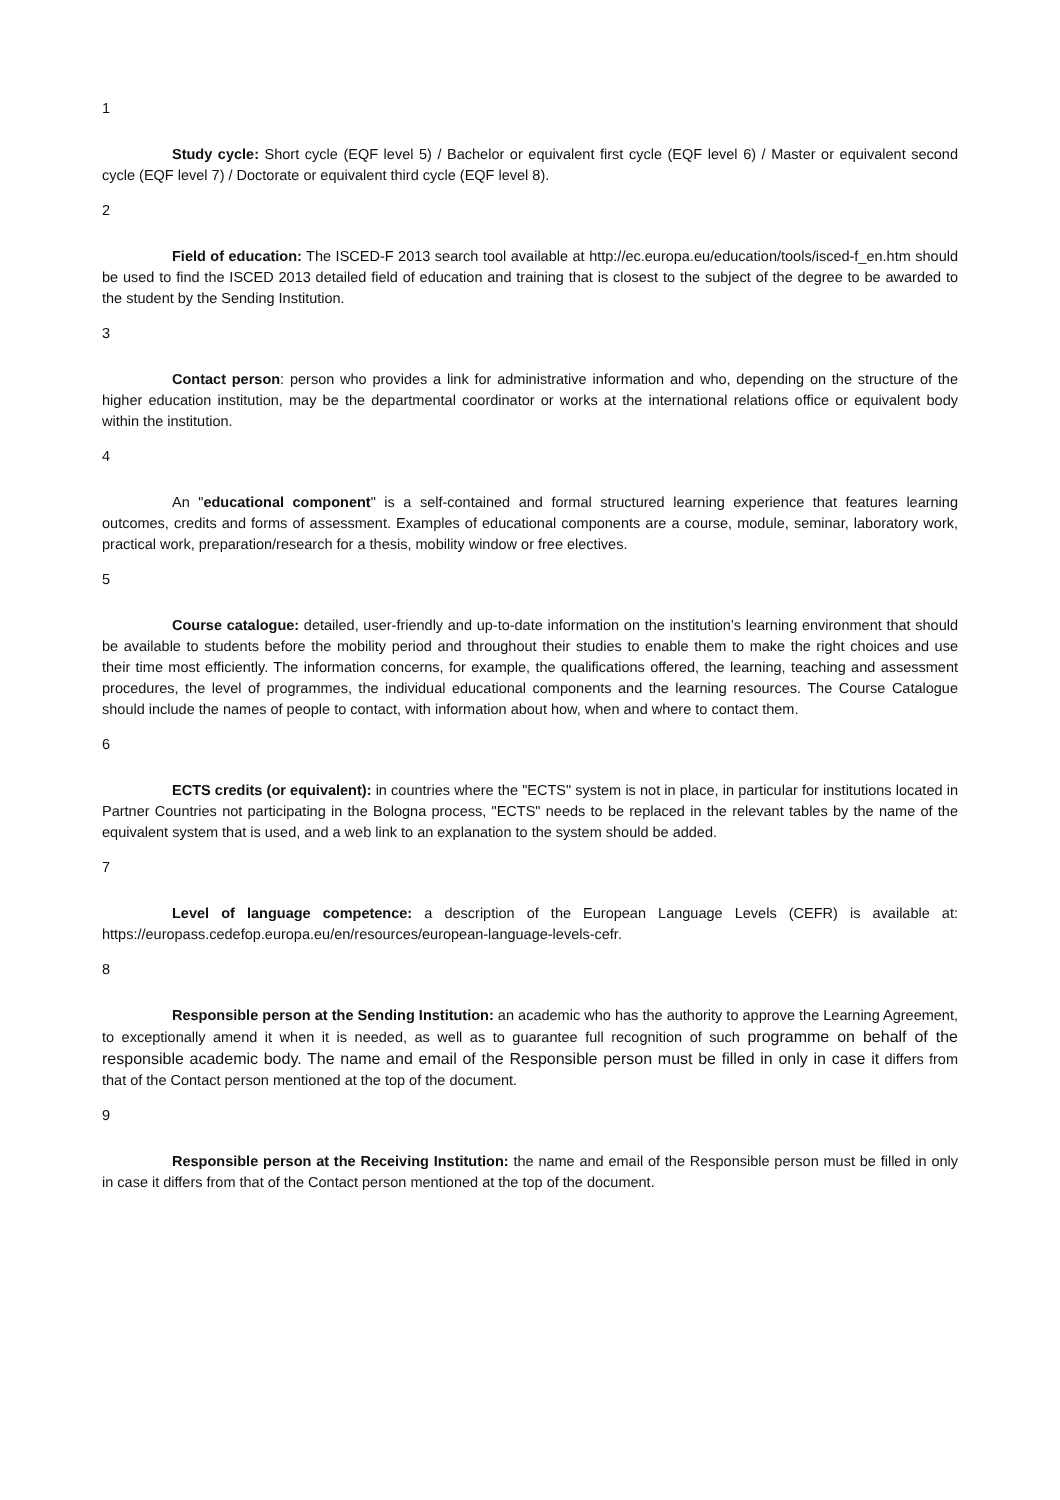1
Study cycle: Short cycle (EQF level 5) / Bachelor or equivalent first cycle (EQF level 6) / Master or equivalent second cycle (EQF level 7) / Doctorate or equivalent third cycle (EQF level 8).
2
Field of education: The ISCED-F 2013 search tool available at http://ec.europa.eu/education/tools/isced-f_en.htm should be used to find the ISCED 2013 detailed field of education and training that is closest to the subject of the degree to be awarded to the student by the Sending Institution.
3
Contact person: person who provides a link for administrative information and who, depending on the structure of the higher education institution, may be the departmental coordinator or works at the international relations office or equivalent body within the institution.
4
An "educational component" is a self-contained and formal structured learning experience that features learning outcomes, credits and forms of assessment. Examples of educational components are a course, module, seminar, laboratory work, practical work, preparation/research for a thesis, mobility window or free electives.
5
Course catalogue: detailed, user-friendly and up-to-date information on the institution’s learning environment that should be available to students before the mobility period and throughout their studies to enable them to make the right choices and use their time most efficiently. The information concerns, for example, the qualifications offered, the learning, teaching and assessment procedures, the level of programmes, the individual educational components and the learning resources. The Course Catalogue should include the names of people to contact, with information about how, when and where to contact them.
6
ECTS credits (or equivalent): in countries where the "ECTS" system is not in place, in particular for institutions located in Partner Countries not participating in the Bologna process, "ECTS" needs to be replaced in the relevant tables by the name of the equivalent system that is used, and a web link to an explanation to the system should be added.
7
Level of language competence: a description of the European Language Levels (CEFR) is available at: https://europass.cedefop.europa.eu/en/resources/european-language-levels-cefr.
8
Responsible person at the Sending Institution: an academic who has the authority to approve the Learning Agreement, to exceptionally amend it when it is needed, as well as to guarantee full recognition of such programme on behalf of the responsible academic body. The name and email of the Responsible person must be filled in only in case it differs from that of the Contact person mentioned at the top of the document.
9
Responsible person at the Receiving Institution: the name and email of the Responsible person must be filled in only in case it differs from that of the Contact person mentioned at the top of the document.